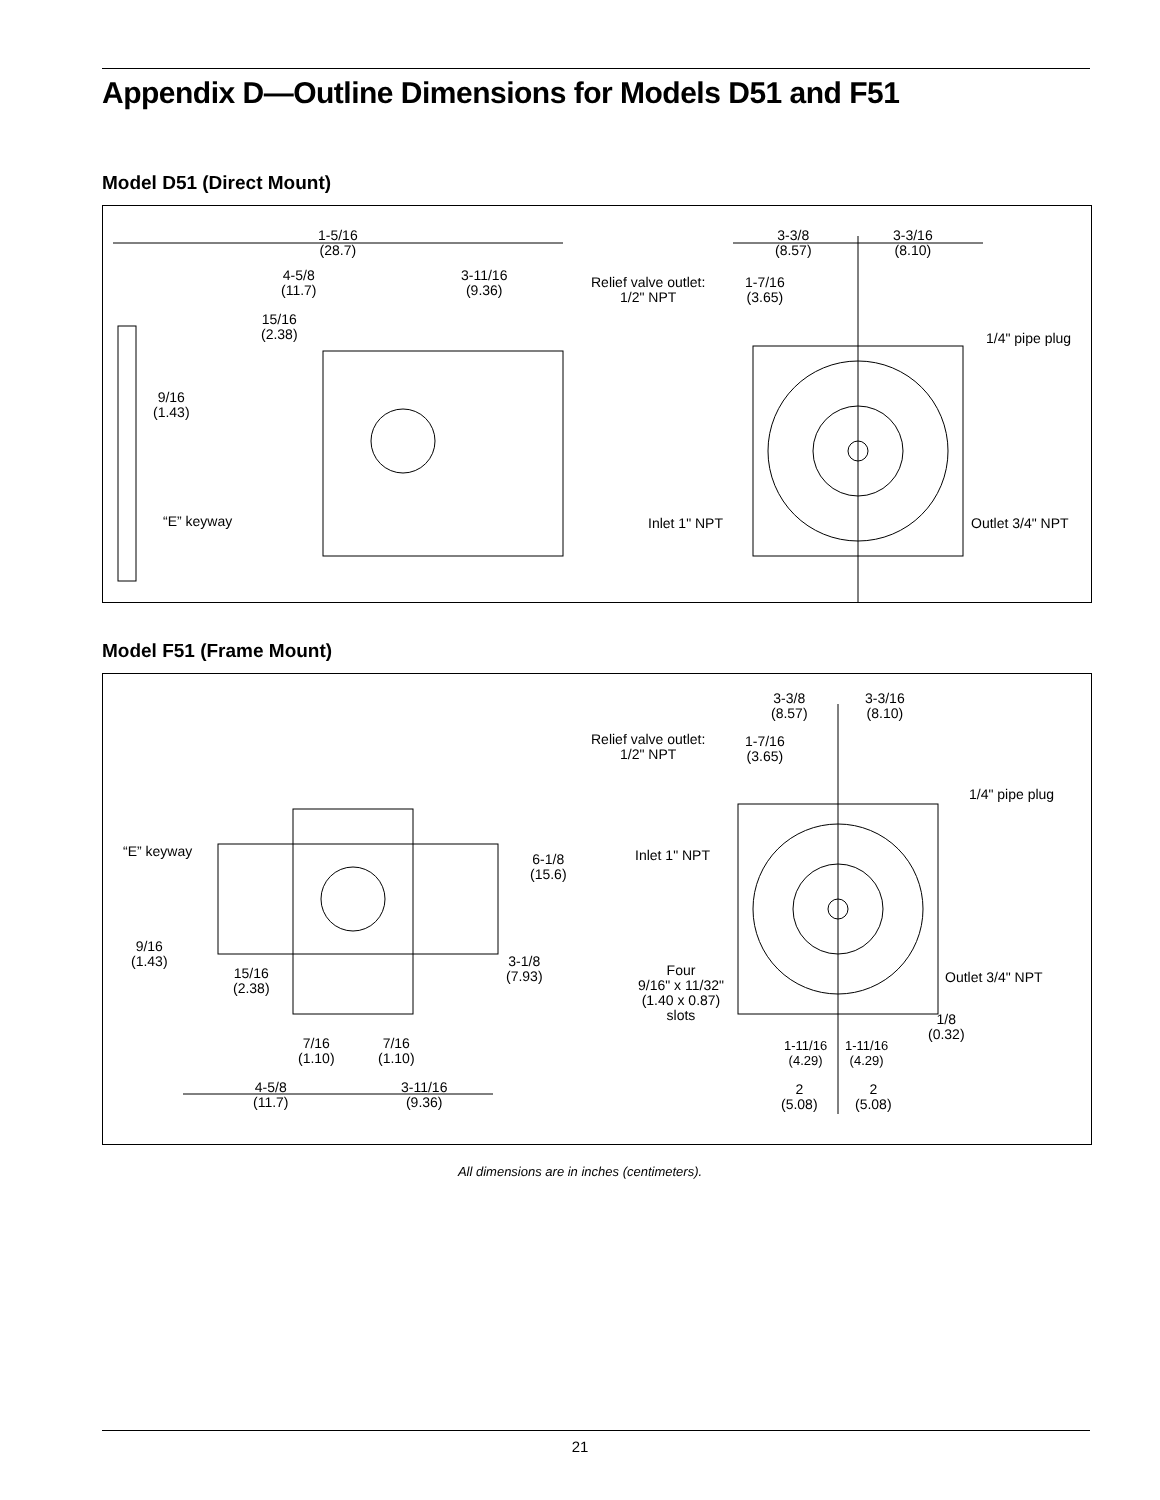Appendix D—Outline Dimensions for Models D51 and F51
Model D51 (Direct Mount)
1-5/16
(28.7)
4-5/8
(11.7)
3-11/16
(9.36)
15/16
(2.38)
9/16
(1.43)
“E” keyway
Relief valve outlet:
1/2" NPT
3-3/8
(8.57)
3-3/16
(8.10)
1-7/16
(3.65)
1/4" pipe plug
Inlet 1" NPT Outlet 3/4" NPT
Model F51 (Frame Mount)
“E” keyway
9/16
(1.43)
15/16
(2.38)
7/16
(1.10)
7/16
(1.10)
4-5/8
(11.7)
3-11/16
(9.36)
6-1/8
(15.6)
3-1/8
(7.93)
Relief valve outlet:
1/2" NPT
3-3/8
(8.57)
3-3/16
(8.10)
1-7/16
(3.65)
1/4" pipe plug
Inlet 1" NPT
Outlet 3/4" NPT
Four
9/16" x 11/32"
(1.40 x 0.87)
slots
1/8
(0.32)
1-11/16
(4.29)
1-11/16
(4.29)
2
(5.08)
2
(5.08)
All dimensions are in inches (centimeters).
21